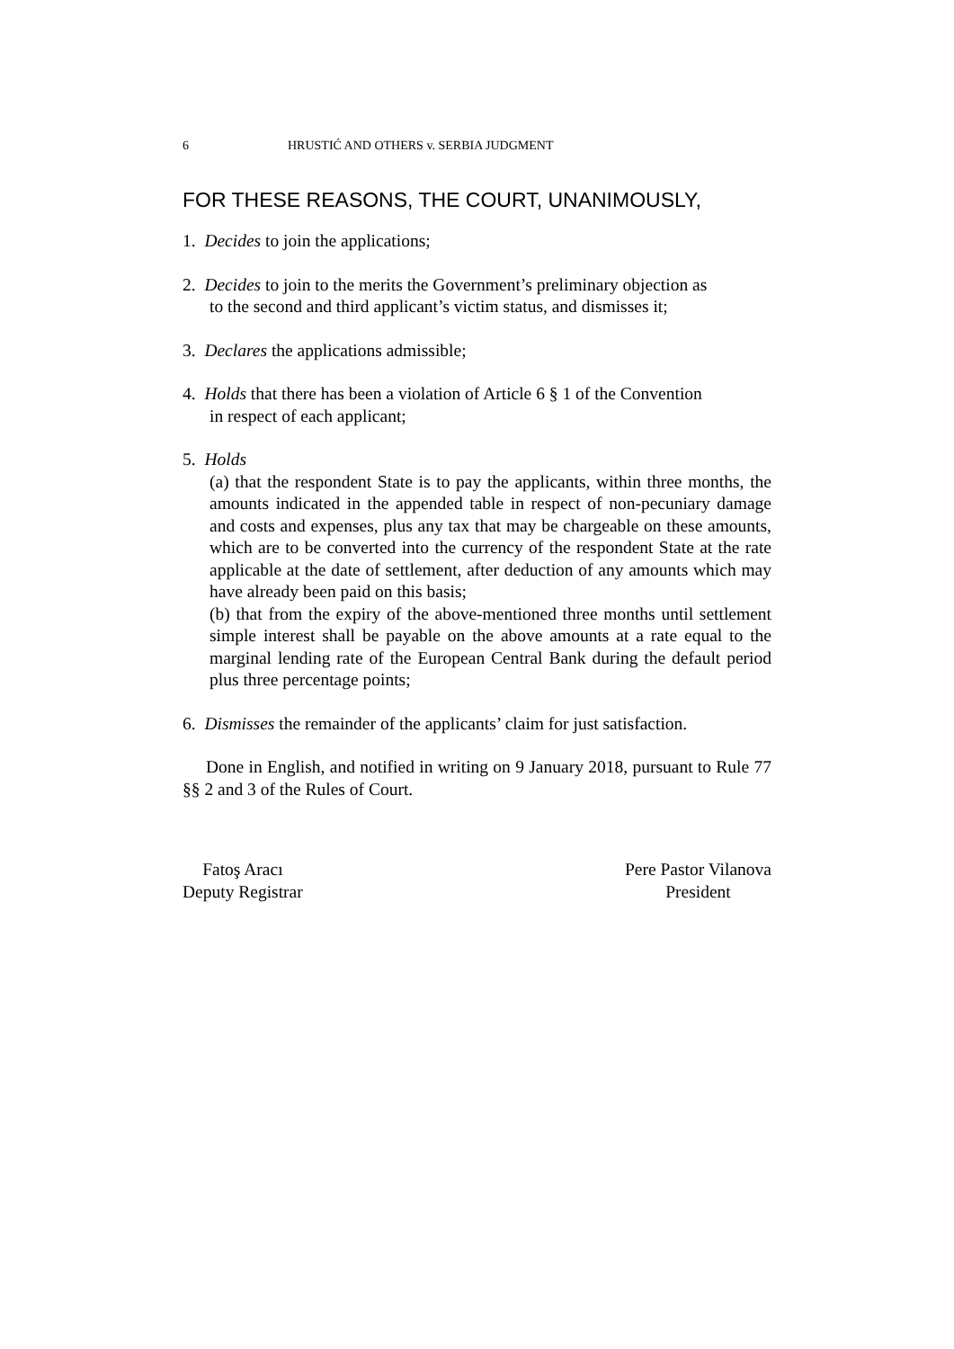6 HRUSTIĆ AND OTHERS v. SERBIA JUDGMENT
FOR THESE REASONS, THE COURT, UNANIMOUSLY,
1. Decides to join the applications;
2. Decides to join to the merits the Government’s preliminary objection as
to the second and third applicant’s victim status, and dismisses it;
3. Declares the applications admissible;
4. Holds that there has been a violation of Article 6 § 1 of the Convention
in respect of each applicant;
5. Holds
(a) that the respondent State is to pay the applicants, within three months, the amounts indicated in the appended table in respect of non-pecuniary damage and costs and expenses, plus any tax that may be chargeable on these amounts, which are to be converted into the currency of the respondent State at the rate applicable at the date of settlement, after deduction of any amounts which may have already been paid on this basis;
(b) that from the expiry of the above-mentioned three months until settlement simple interest shall be payable on the above amounts at a rate equal to the marginal lending rate of the European Central Bank during the default period plus three percentage points;
6. Dismisses the remainder of the applicants’ claim for just satisfaction.
Done in English, and notified in writing on 9 January 2018, pursuant to Rule 77 §§ 2 and 3 of the Rules of Court.
Fatoş Aracı
Deputy Registrar
Pere Pastor Vilanova
President